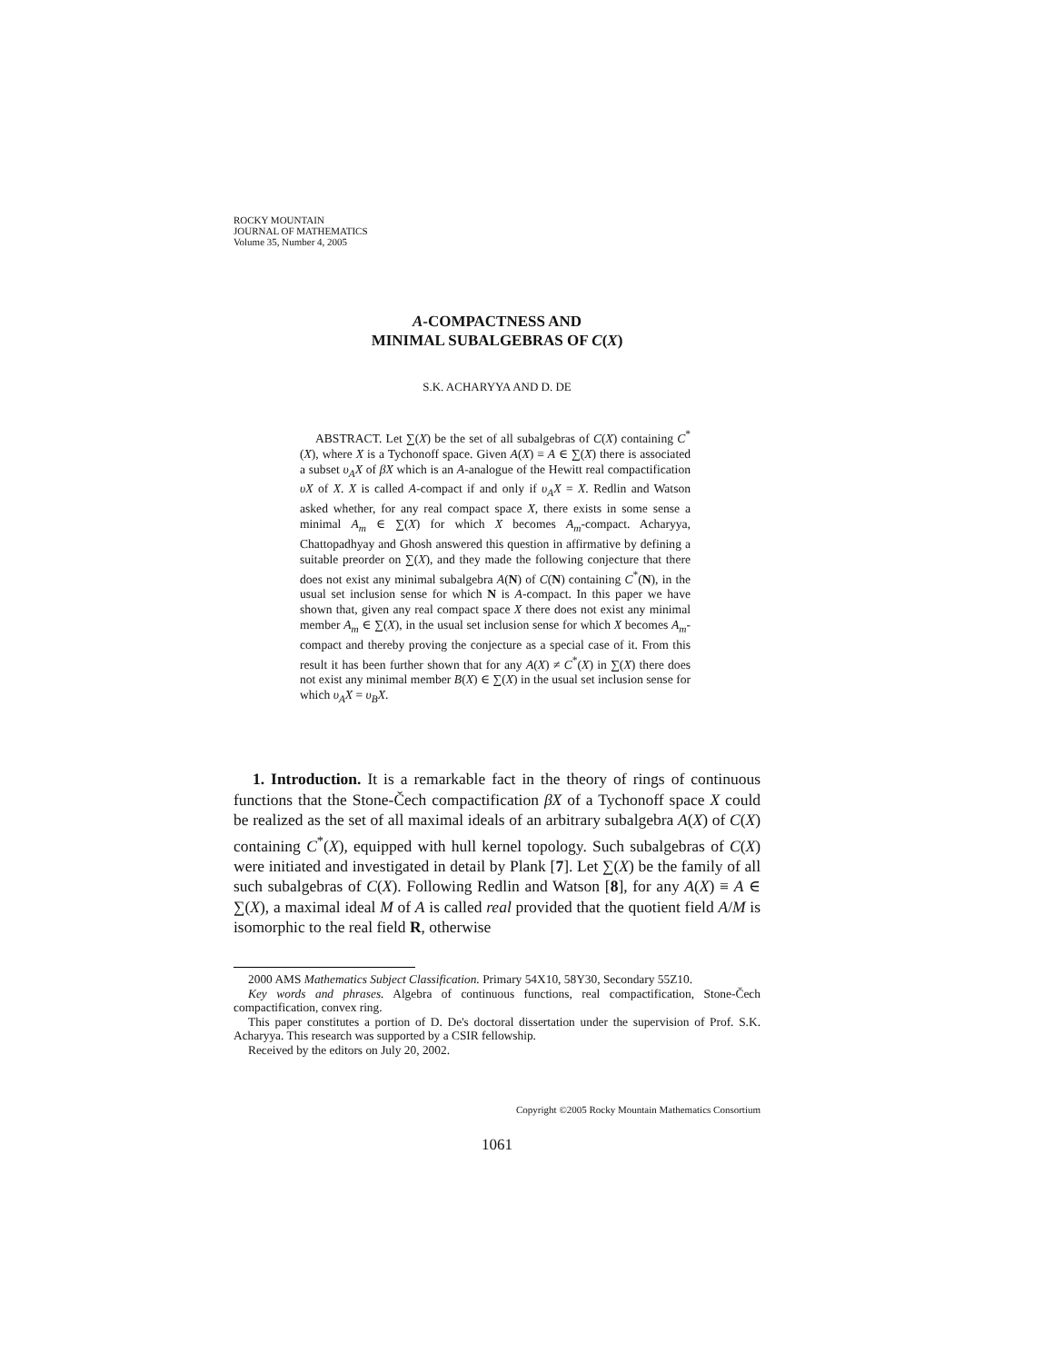ROCKY MOUNTAIN
JOURNAL OF MATHEMATICS
Volume 35, Number 4, 2005
A-COMPACTNESS AND
MINIMAL SUBALGEBRAS OF C(X)
S.K. ACHARYYA AND D. DE
ABSTRACT. Let ∑(X) be the set of all subalgebras of C(X) containing C<sup>*</sup>(X), where X is a Tychonoff space. Given A(X) ≡ A ∈ ∑(X) there is associated a subset υ<sub>A</sub>X of βX which is an A-analogue of the Hewitt real compactification υX of X. X is called A-compact if and only if υ<sub>A</sub>X = X. Redlin and Watson asked whether, for any real compact space X, there exists in some sense a minimal A<sub>m</sub> ∈ ∑(X) for which X becomes A<sub>m</sub>-compact. Acharyya, Chattopadhyay and Ghosh answered this question in affirmative by defining a suitable preorder on ∑(X), and they made the following conjecture that there does not exist any minimal subalgebra A(N) of C(N) containing C<sup>*</sup>(N), in the usual set inclusion sense for which N is A-compact. In this paper we have shown that, given any real compact space X there does not exist any minimal member A<sub>m</sub> ∈ ∑(X), in the usual set inclusion sense for which X becomes A<sub>m</sub>-compact and thereby proving the conjecture as a special case of it. From this result it has been further shown that for any A(X) ≠ C<sup>*</sup>(X) in ∑(X) there does not exist any minimal member B(X) ∈ ∑(X) in the usual set inclusion sense for which υ<sub>A</sub>X = υ<sub>B</sub>X.
1. Introduction. It is a remarkable fact in the theory of rings of continuous functions that the Stone-Čech compactification βX of a Tychonoff space X could be realized as the set of all maximal ideals of an arbitrary subalgebra A(X) of C(X) containing C<sup>*</sup>(X), equipped with hull kernel topology. Such subalgebras of C(X) were initiated and investigated in detail by Plank [7]. Let ∑(X) be the family of all such subalgebras of C(X). Following Redlin and Watson [8], for any A(X) ≡ A ∈ ∑(X), a maximal ideal M of A is called real provided that the quotient field A/M is isomorphic to the real field R, otherwise
2000 AMS Mathematics Subject Classification. Primary 54X10, 58Y30, Secondary 55Z10.
Key words and phrases. Algebra of continuous functions, real compactification, Stone-Čech compactification, convex ring.
This paper constitutes a portion of D. De's doctoral dissertation under the supervision of Prof. S.K. Acharyya. This research was supported by a CSIR fellowship.
Received by the editors on July 20, 2002.
Copyright ©2005 Rocky Mountain Mathematics Consortium
1061